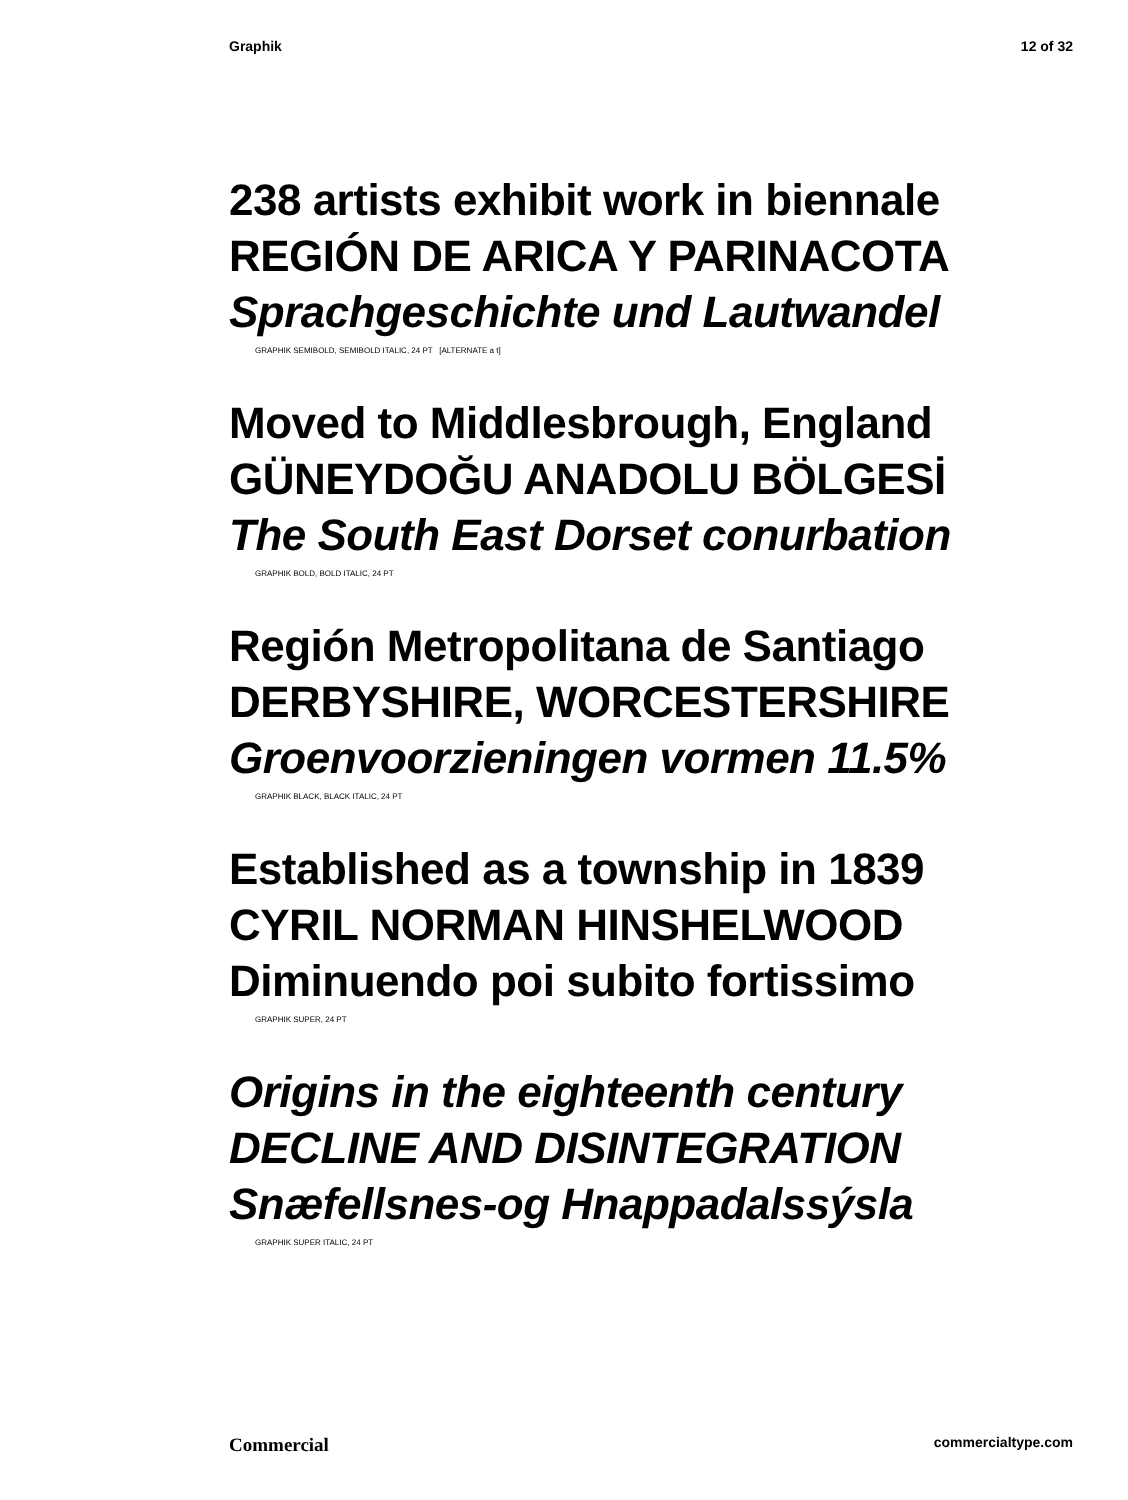Graphik 12 of 32
238 artists exhibit work in biennale
REGIÓN DE ARICA Y PARINACOTA
Sprachgeschichte und Lautwandel
GRAPHIK SEMIBOLD, SEMIBOLD ITALIC, 24 PT [ALTERNATE a t]
Moved to Middlesbrough, England
GÜNEYDOĞU ANADOLU BÖLGESİ
The South East Dorset conurbation
GRAPHIK BOLD, BOLD ITALIC, 24 PT
Región Metropolitana de Santiago
DERBYSHIRE, WORCESTERSHIRE
Groenvoorzieningen vormen 11.5%
GRAPHIK BLACK, BLACK ITALIC, 24 PT
Established as a township in 1839
CYRIL NORMAN HINSHELWOOD
Diminuendo poi subito fortissimo
GRAPHIK SUPER, 24 PT
Origins in the eighteenth century
DECLINE AND DISINTEGRATION
Snæfellsnes-og Hnappadalssýsla
GRAPHIK SUPER ITALIC, 24 PT
Commercial commercialtype.com